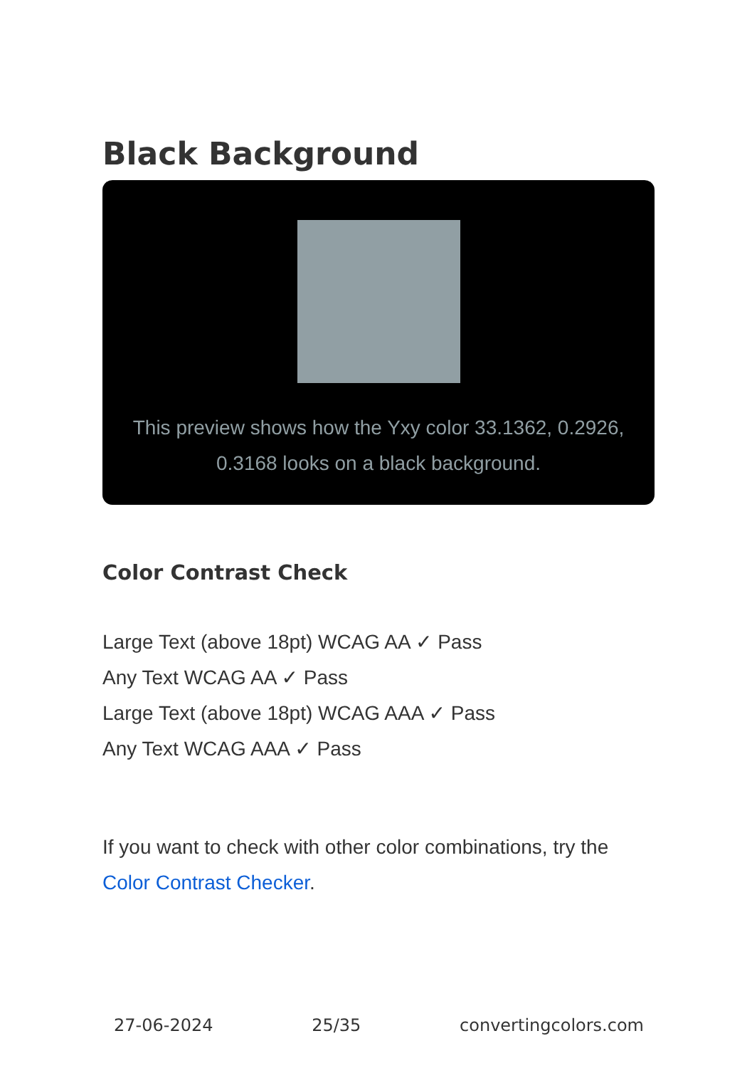Black Background
This preview shows how the Yxy color 33.1362, 0.2926, 0.3168 looks on a black background.
Color Contrast Check
Large Text (above 18pt) WCAG AA ✓ Pass
Any Text WCAG AA ✓ Pass
Large Text (above 18pt) WCAG AAA ✓ Pass
Any Text WCAG AAA ✓ Pass
If you want to check with other color combinations, try the Color Contrast Checker.
27-06-2024 25/35 convertingcolors.com